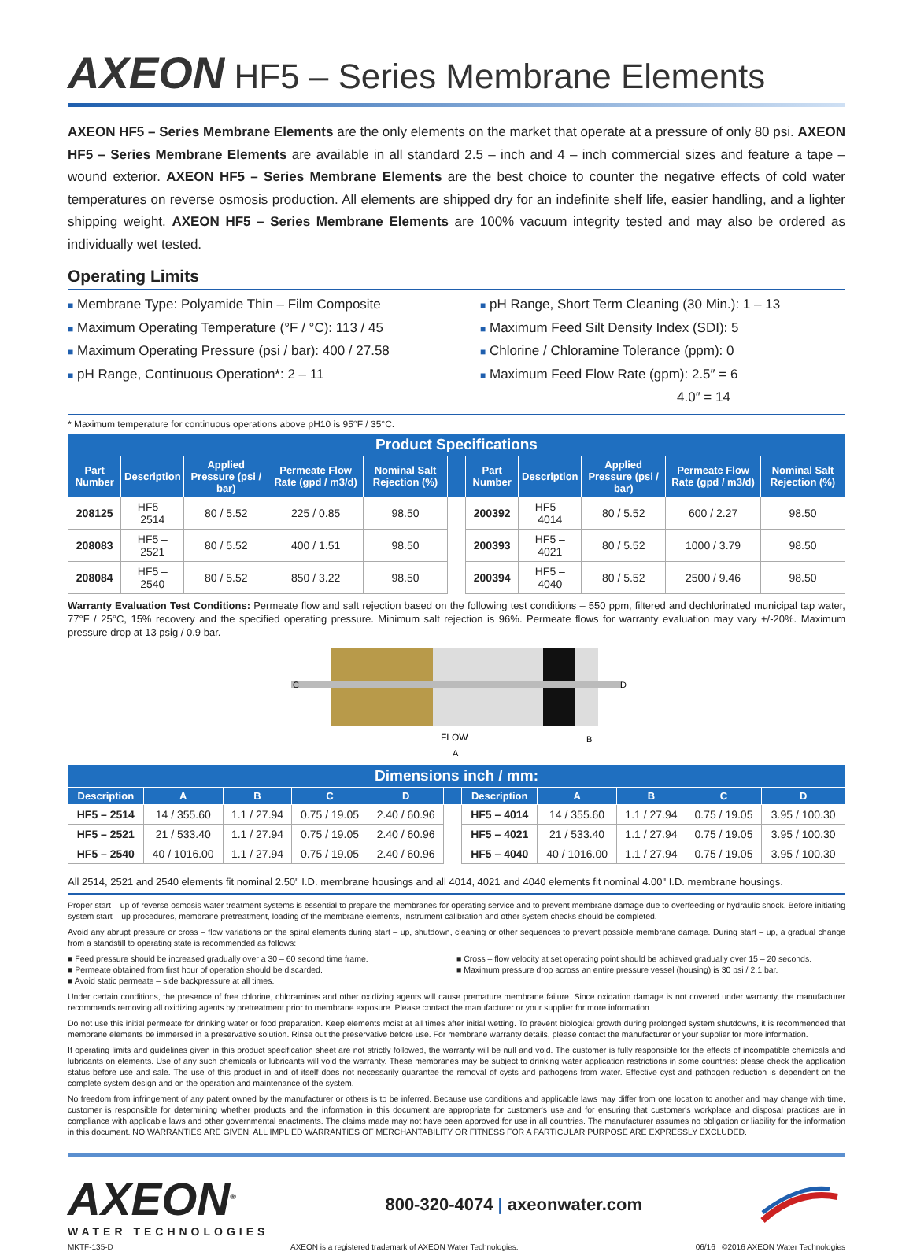AXEON HF5 – Series Membrane Elements
AXEON HF5 – Series Membrane Elements are the only elements on the market that operate at a pressure of only 80 psi. AXEON HF5 – Series Membrane Elements are available in all standard 2.5 – inch and 4 – inch commercial sizes and feature a tape – wound exterior. AXEON HF5 – Series Membrane Elements are the best choice to counter the negative effects of cold water temperatures on reverse osmosis production. All elements are shipped dry for an indefinite shelf life, easier handling, and a lighter shipping weight. AXEON HF5 – Series Membrane Elements are 100% vacuum integrity tested and may also be ordered as individually wet tested.
Operating Limits
■ Membrane Type: Polyamide Thin – Film Composite
■ Maximum Operating Temperature (°F / °C): 113 / 45
■ Maximum Operating Pressure (psi / bar): 400 / 27.58
■ pH Range, Continuous Operation*: 2 – 11
■ pH Range, Short Term Cleaning (30 Min.): 1 – 13
■ Maximum Feed Silt Density Index (SDI): 5
■ Chlorine / Chloramine Tolerance (ppm): 0
■ Maximum Feed Flow Rate (gpm): 2.5″ = 6
4.0″ = 14
* Maximum temperature for continuous operations above pH10 is 95°F / 35°C.
| Product Specifications | | | | | | | | | | |
| --- | --- | --- | --- | --- | --- | --- | --- | --- | --- | --- |
| Part Number | Description | Applied Pressure (psi / bar) | Permeate Flow Rate (gpd / m3/d) | Nominal Salt Rejection (%) | | Part Number | Description | Applied Pressure (psi / bar) | Permeate Flow Rate (gpd / m3/d) | Nominal Salt Rejection (%) |
| 208125 | HF5 – 2514 | 80 / 5.52 | 225 / 0.85 | 98.50 | | 200392 | HF5 – 4014 | 80 / 5.52 | 600 / 2.27 | 98.50 |
| 208083 | HF5 – 2521 | 80 / 5.52 | 400 / 1.51 | 98.50 | | 200393 | HF5 – 4021 | 80 / 5.52 | 1000 / 3.79 | 98.50 |
| 208084 | HF5 – 2540 | 80 / 5.52 | 850 / 3.22 | 98.50 | | 200394 | HF5 – 4040 | 80 / 5.52 | 2500 / 9.46 | 98.50 |
Warranty Evaluation Test Conditions: Permeate flow and salt rejection based on the following test conditions – 550 ppm, filtered and dechlorinated municipal tap water, 77°F / 25°C, 15% recovery and the specified operating pressure. Minimum salt rejection is 96%. Permeate flows for warranty evaluation may vary +/-20%. Maximum pressure drop at 13 psig / 0.9 bar.
C
D
FLOW
B
A
| Dimensions inch / mm: | | | | | | | | | | |
| --- | --- | --- | --- | --- | --- | --- | --- | --- | --- | --- |
| Description | A | B | C | D | | Description | A | B | C | D |
| HF5 – 2514 | 14 / 355.60 | 1.1 / 27.94 | 0.75 / 19.05 | 2.40 / 60.96 | | HF5 – 4014 | 14 / 355.60 | 1.1 / 27.94 | 0.75 / 19.05 | 3.95 / 100.30 |
| HF5 – 2521 | 21 / 533.40 | 1.1 / 27.94 | 0.75 / 19.05 | 2.40 / 60.96 | | HF5 – 4021 | 21 / 533.40 | 1.1 / 27.94 | 0.75 / 19.05 | 3.95 / 100.30 |
| HF5 – 2540 | 40 / 1016.00 | 1.1 / 27.94 | 0.75 / 19.05 | 2.40 / 60.96 | | HF5 – 4040 | 40 / 1016.00 | 1.1 / 27.94 | 0.75 / 19.05 | 3.95 / 100.30 |
All 2514, 2521 and 2540 elements fit nominal 2.50" I.D. membrane housings and all 4014, 4021 and 4040 elements fit nominal 4.00" I.D. membrane housings.
Proper start – up of reverse osmosis water treatment systems is essential to prepare the membranes for operating service and to prevent membrane damage due to overfeeding or hydraulic shock. Before initiating system start – up procedures, membrane pretreatment, loading of the membrane elements, instrument calibration and other system checks should be completed.
Avoid any abrupt pressure or cross – flow variations on the spiral elements during start – up, shutdown, cleaning or other sequences to prevent possible membrane damage. During start – up, a gradual change from a standstill to operating state is recommended as follows:
■ Feed pressure should be increased gradually over a 30 – 60 second time frame.
■ Permeate obtained from first hour of operation should be discarded.
■ Avoid static permeate – side backpressure at all times.
■ Cross – flow velocity at set operating point should be achieved gradually over 15 – 20 seconds.
■ Maximum pressure drop across an entire pressure vessel (housing) is 30 psi / 2.1 bar.
Under certain conditions, the presence of free chlorine, chloramines and other oxidizing agents will cause premature membrane failure. Since oxidation damage is not covered under warranty, the manufacturer recommends removing all oxidizing agents by pretreatment prior to membrane exposure. Please contact the manufacturer or your supplier for more information.
Do not use this initial permeate for drinking water or food preparation. Keep elements moist at all times after initial wetting. To prevent biological growth during prolonged system shutdowns, it is recommended that membrane elements be immersed in a preservative solution. Rinse out the preservative before use. For membrane warranty details, please contact the manufacturer or your supplier for more information.
If operating limits and guidelines given in this product specification sheet are not strictly followed, the warranty will be null and void. The customer is fully responsible for the effects of incompatible chemicals and lubricants on elements. Use of any such chemicals or lubricants will void the warranty. These membranes may be subject to drinking water application restrictions in some countries: please check the application status before use and sale. The use of this product in and of itself does not necessarily guarantee the removal of cysts and pathogens from water. Effective cyst and pathogen reduction is dependent on the complete system design and on the operation and maintenance of the system.
No freedom from infringement of any patent owned by the manufacturer or others is to be inferred. Because use conditions and applicable laws may differ from one location to another and may change with time, customer is responsible for determining whether products and the information in this document are appropriate for customer's use and for ensuring that customer's workplace and disposal practices are in compliance with applicable laws and other governmental enactments. The claims made may not have been approved for use in all countries. The manufacturer assumes no obligation or liability for the information in this document. NO WARRANTIES ARE GIVEN; ALL IMPLIED WARRANTIES OF MERCHANTABILITY OR FITNESS FOR A PARTICULAR PURPOSE ARE EXPRESSLY EXCLUDED.
AXEON<sup>®</sup>
WATER TECHNOLOGIES
800-320-4074 | axeonwater.com
MKTF-135-D AXEON is a registered trademark of AXEON Water Technologies. 06/16 ©2016 AXEON Water Technologies